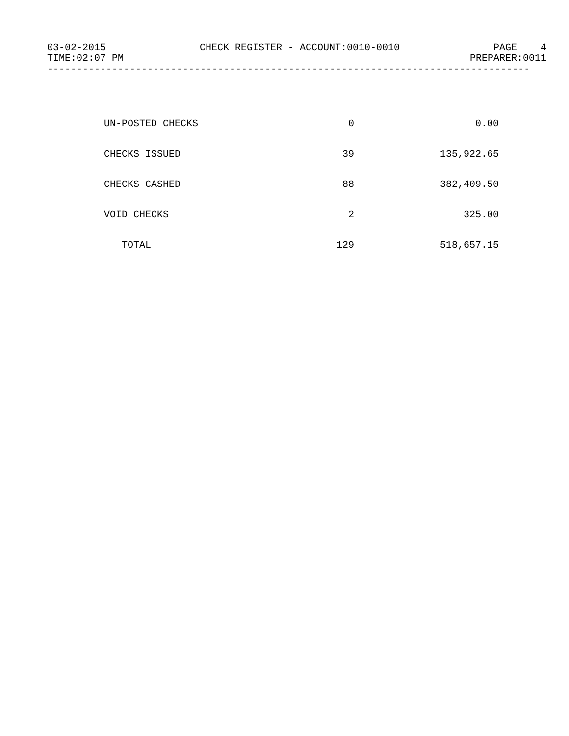03-02-2015 CHECK REGISTER - ACCOUNT:0010-0010 PAGE 4
TIME:02:07 PM PREPARER:0011
----------------------------------------------------------------------------------
| UN-POSTED CHECKS | 0 | 0.00 |
| CHECKS ISSUED | 39 | 135,922.65 |
| CHECKS CASHED | 88 | 382,409.50 |
| VOID CHECKS | 2 | 325.00 |
| TOTAL | 129 | 518,657.15 |